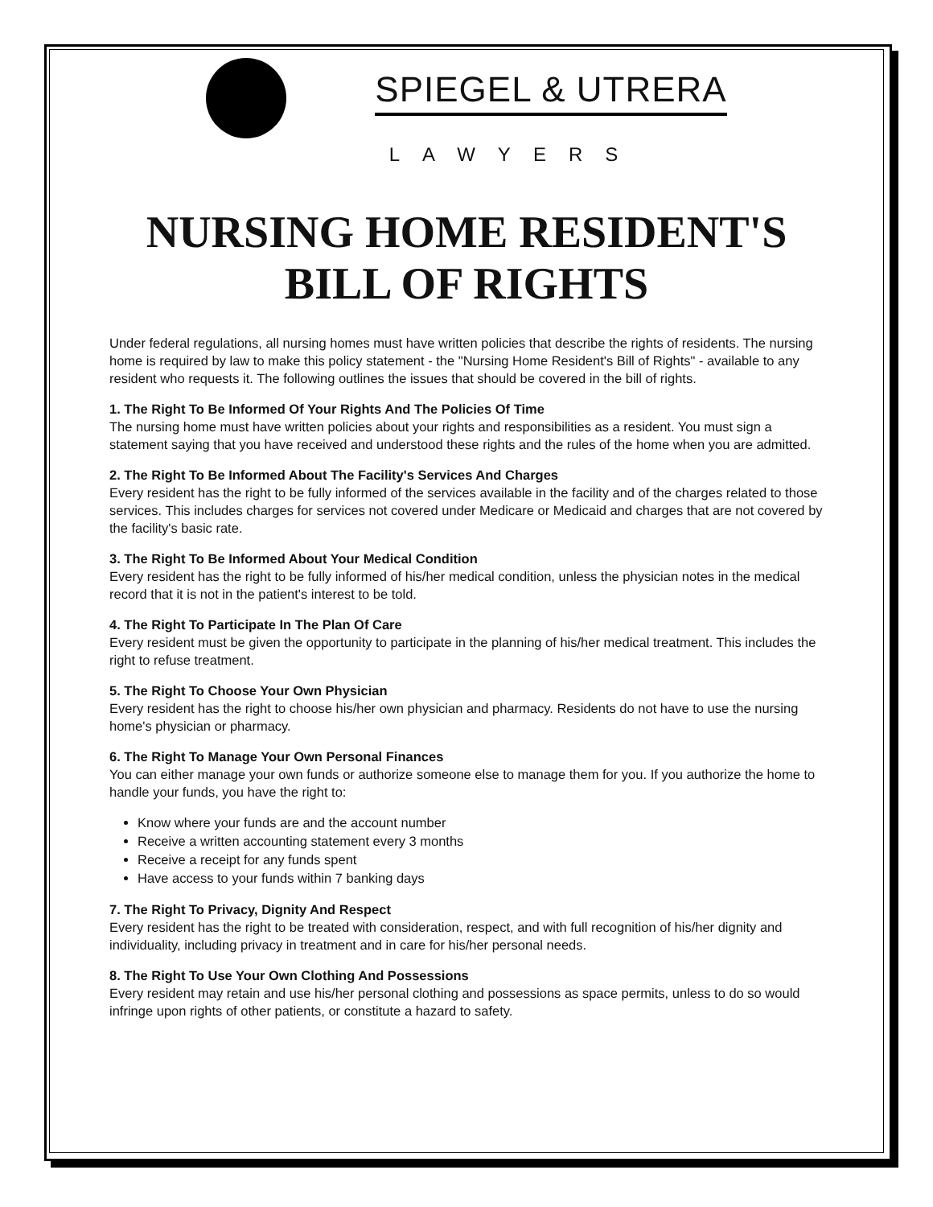SPIEGEL & UTRERA
LAWYERS
NURSING HOME RESIDENT'S
BILL OF RIGHTS
Under federal regulations, all nursing homes must have written policies that describe the rights of residents. The nursing home is required by law to make this policy statement - the "Nursing Home Resident's Bill of Rights" - available to any resident who requests it. The following outlines the issues that should be covered in the bill of rights.
1. The Right To Be Informed Of Your Rights And The Policies Of Time
The nursing home must have written policies about your rights and responsibilities as a resident. You must sign a statement saying that you have received and understood these rights and the rules of the home when you are admitted.
2. The Right To Be Informed About The Facility's Services And Charges
Every resident has the right to be fully informed of the services available in the facility and of the charges related to those services. This includes charges for services not covered under Medicare or Medicaid and charges that are not covered by the facility's basic rate.
3. The Right To Be Informed About Your Medical Condition
Every resident has the right to be fully informed of his/her medical condition, unless the physician notes in the medical record that it is not in the patient's interest to be told.
4. The Right To Participate In The Plan Of Care
Every resident must be given the opportunity to participate in the planning of his/her medical treatment. This includes the right to refuse treatment.
5. The Right To Choose Your Own Physician
Every resident has the right to choose his/her own physician and pharmacy. Residents do not have to use the nursing home's physician or pharmacy.
6. The Right To Manage Your Own Personal Finances
You can either manage your own funds or authorize someone else to manage them for you. If you authorize the home to handle your funds, you have the right to:
Know where your funds are and the account number
Receive a written accounting statement every 3 months
Receive a receipt for any funds spent
Have access to your funds within 7 banking days
7. The Right To Privacy, Dignity And Respect
Every resident has the right to be treated with consideration, respect, and with full recognition of his/her dignity and individuality, including privacy in treatment and in care for his/her personal needs.
8. The Right To Use Your Own Clothing And Possessions
Every resident may retain and use his/her personal clothing and possessions as space permits, unless to do so would infringe upon rights of other patients, or constitute a hazard to safety.